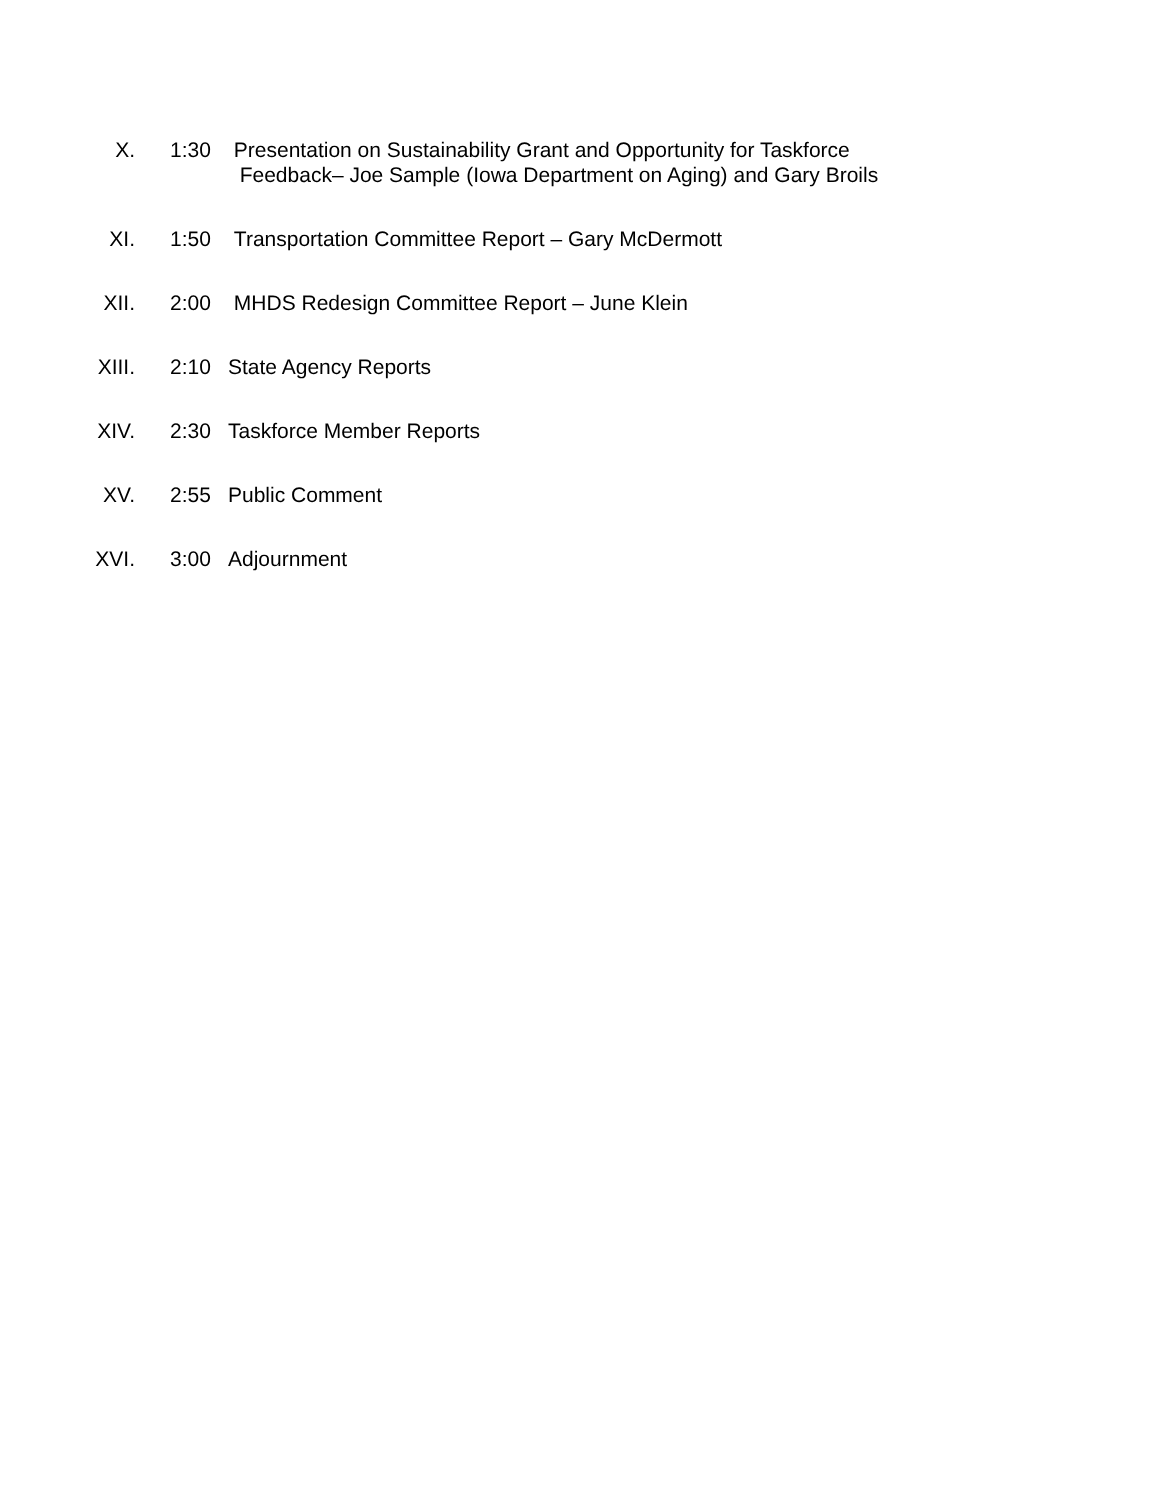X. 1:30 Presentation on Sustainability Grant and Opportunity for Taskforce
Feedback– Joe Sample (Iowa Department on Aging) and Gary Broils
XI. 1:50 Transportation Committee Report – Gary McDermott
XII. 2:00 MHDS Redesign Committee Report – June Klein
XIII. 2:10 State Agency Reports
XIV. 2:30 Taskforce Member Reports
XV. 2:55 Public Comment
XVI. 3:00 Adjournment